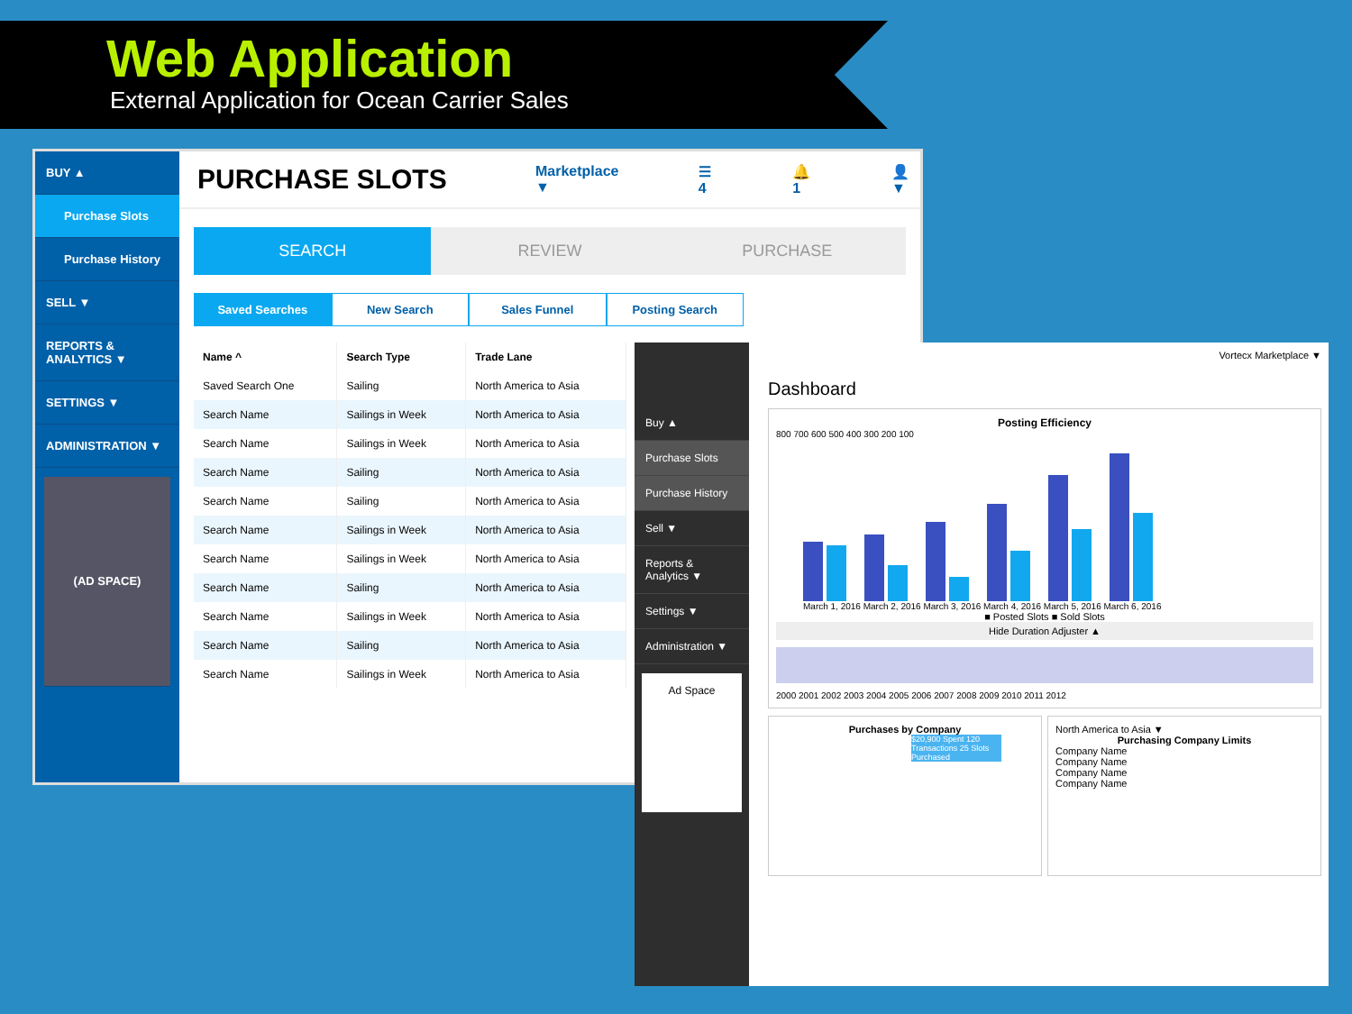Web Application
External Application for Ocean Carrier Sales
BUY ▲
Purchase Slots
Purchase History
SELL ▼
REPORTS & ANALYTICS ▼
SETTINGS ▼
ADMINISTRATION ▼
(AD SPACE)
PURCHASE SLOTS
Marketplace ▼ ☰ 4 🔔 1 👤▼
SEARCH REVIEW PURCHASE
Saved Searches New Search Sales Funnel Posting Search
| Name ^ | Search Type | Trade Lane |
| --- | --- | --- |
| Saved Search One | Sailing | North America to Asia |
| Search Name | Sailings in Week | North America to Asia |
| Search Name | Sailings in Week | North America to Asia |
| Search Name | Sailing | North America to Asia |
| Search Name | Sailing | North America to Asia |
| Search Name | Sailings in Week | North America to Asia |
| Search Name | Sailings in Week | North America to Asia |
| Search Name | Sailing | North America to Asia |
| Search Name | Sailings in Week | North America to Asia |
| Search Name | Sailing | North America to Asia |
| Search Name | Sailings in Week | North America to Asia |
Buy ▲
Purchase Slots
Purchase History
Sell ▼
Reports & Analytics ▼
Settings ▼
Administration ▼
Ad Space
Vortecx Marketplace ▼
Dashboard
Posting Efficiency
800 700 600 500 400 300 200 100
March 1, 2016 March 2, 2016 March 3, 2016 March 4, 2016 March 5, 2016 March 6, 2016
■ Posted Slots ■ Sold Slots
Hide Duration Adjuster ▲
2000 2001 2002 2003 2004 2005 2006 2007 2008 2009 2010 2011 2012
Purchases by Company
$20,900 Spent 120 Transactions 25 Slots Purchased
North America to Asia ▼
Purchasing Company Limits
Company Name
Company Name
Company Name
Company Name